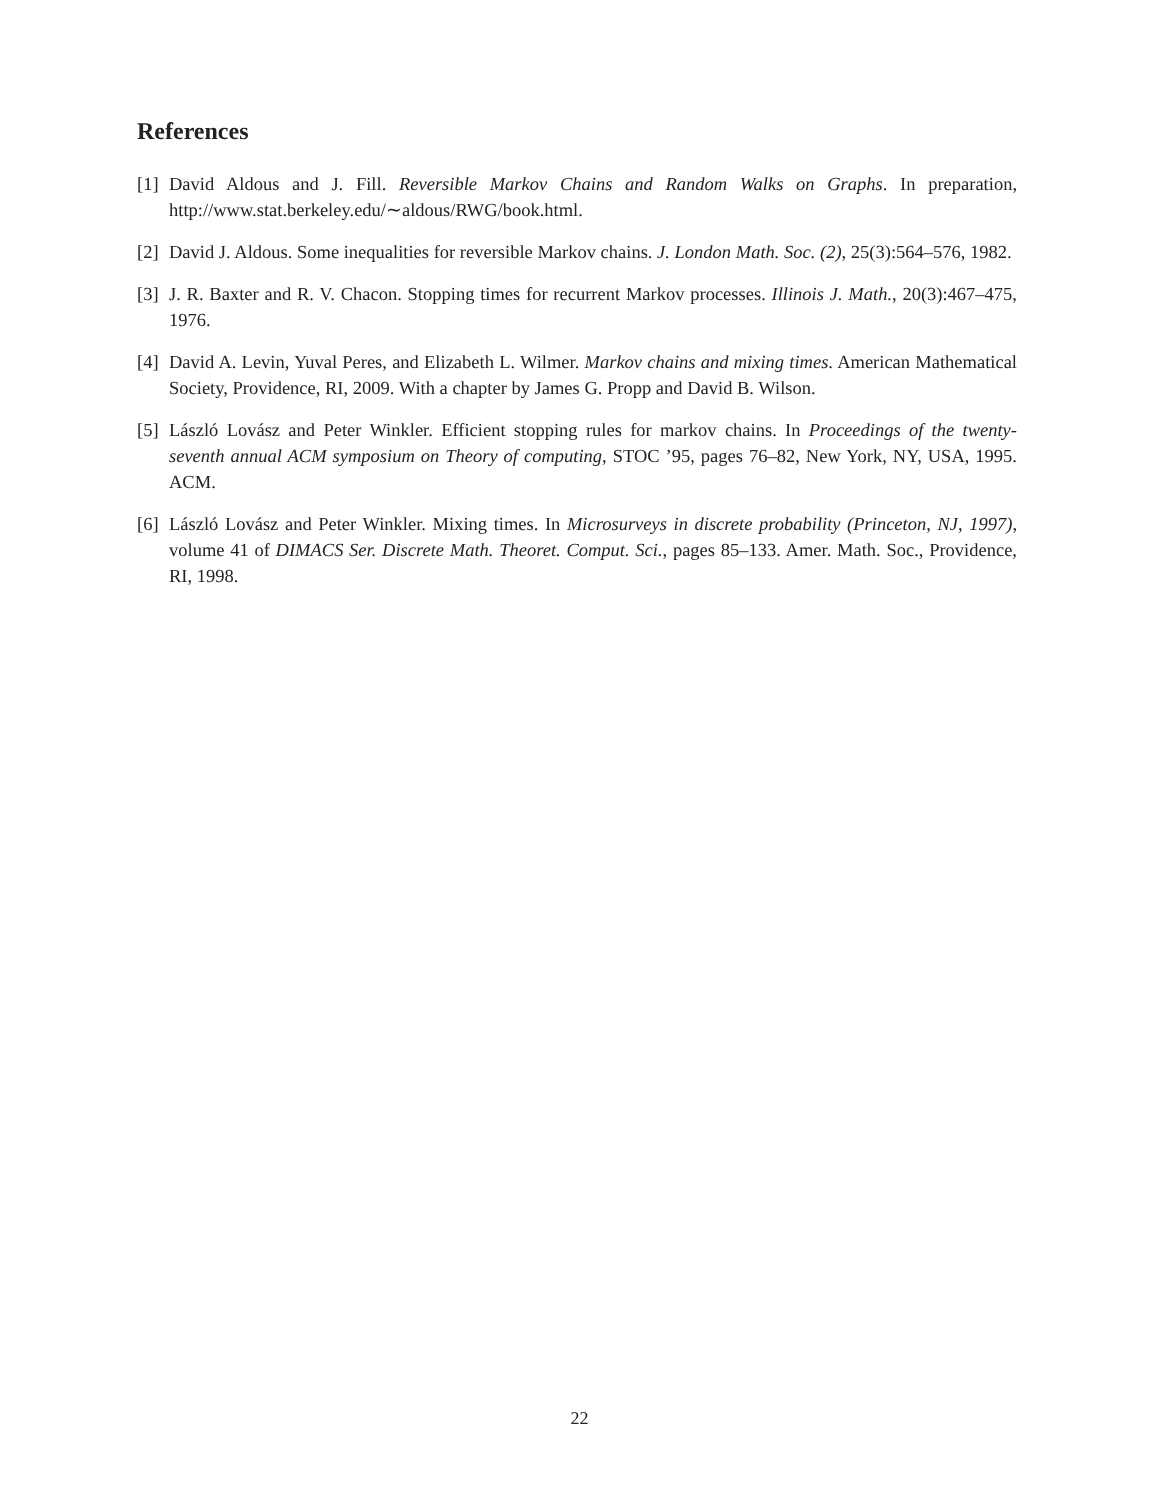References
[1] David Aldous and J. Fill. Reversible Markov Chains and Random Walks on Graphs. In preparation, http://www.stat.berkeley.edu/∼aldous/RWG/book.html.
[2] David J. Aldous. Some inequalities for reversible Markov chains. J. London Math. Soc. (2), 25(3):564–576, 1982.
[3] J. R. Baxter and R. V. Chacon. Stopping times for recurrent Markov processes. Illinois J. Math., 20(3):467–475, 1976.
[4] David A. Levin, Yuval Peres, and Elizabeth L. Wilmer. Markov chains and mixing times. American Mathematical Society, Providence, RI, 2009. With a chapter by James G. Propp and David B. Wilson.
[5] László Lovász and Peter Winkler. Efficient stopping rules for markov chains. In Proceedings of the twenty-seventh annual ACM symposium on Theory of computing, STOC ’95, pages 76–82, New York, NY, USA, 1995. ACM.
[6] László Lovász and Peter Winkler. Mixing times. In Microsurveys in discrete probability (Princeton, NJ, 1997), volume 41 of DIMACS Ser. Discrete Math. Theoret. Comput. Sci., pages 85–133. Amer. Math. Soc., Providence, RI, 1998.
22